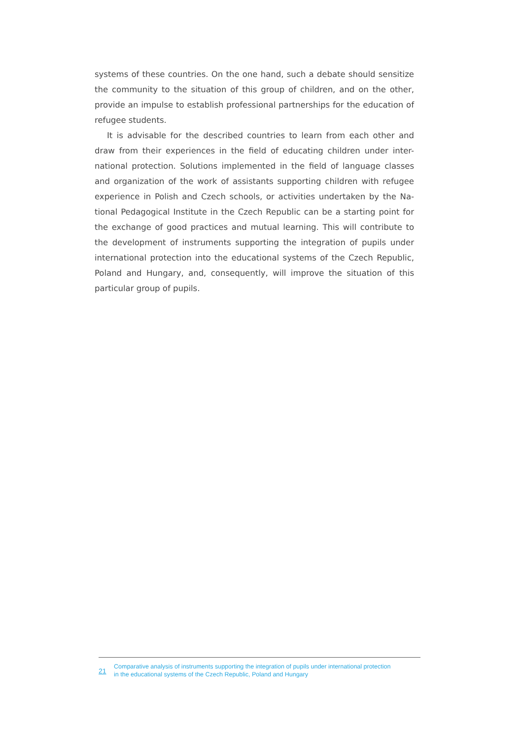systems of these countries. On the one hand, such a debate should sensitize the community to the situation of this group of children, and on the other, provide an impulse to establish professional partnerships for the education of refugee students.
It is advisable for the described countries to learn from each other and draw from their experiences in the field of educating children under inter-national protection. Solutions implemented in the field of language classes and organization of the work of assistants supporting children with refugee experience in Polish and Czech schools, or activities undertaken by the Na-tional Pedagogical Institute in the Czech Republic can be a starting point for the exchange of good practices and mutual learning. This will contribute to the development of instruments supporting the integration of pupils under international protection into the educational systems of the Czech Republic, Poland and Hungary, and, consequently, will improve the situation of this particular group of pupils.
21
Comparative analysis of instruments supporting the integration of pupils under international protection
in the educational systems of the Czech Republic, Poland and Hungary